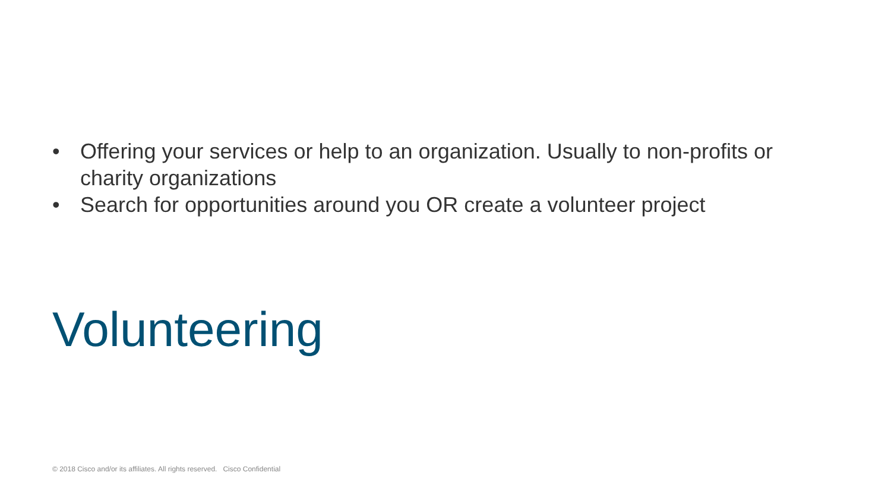• Offering your services or help to an organization. Usually to non-profits or charity organizations
• Search for opportunities around you OR create a volunteer project
Volunteering
© 2018 Cisco and/or its affiliates. All rights reserved. Cisco Confidential